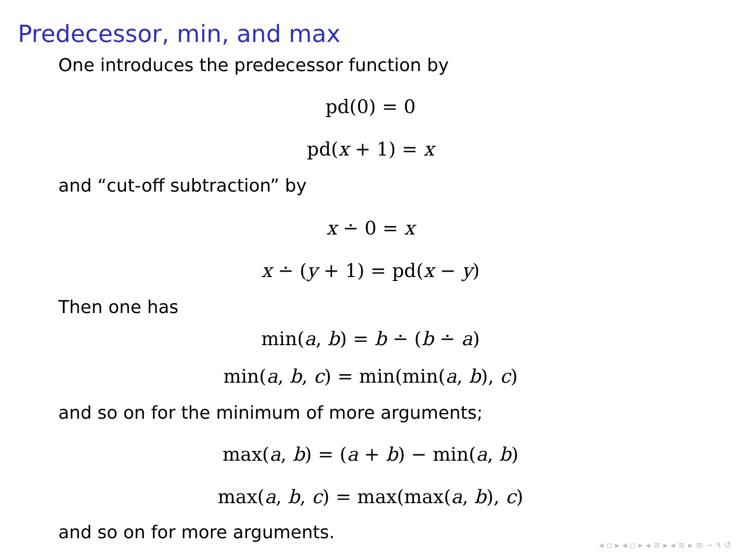Predecessor, min, and max
One introduces the predecessor function by
pd(0) = 0
pd(x + 1) = x
and “cut-off subtraction” by
x ∸ 0 = x
x ∸ (y + 1) = pd(x − y)
Then one has
min(a, b) = b ∸ (b ∸ a)
min(a, b, c) = min(min(a, b), c)
and so on for the minimum of more arguments;
max(a, b) = (a + b) − min(a, b)
max(a, b, c) = max(max(a, b), c)
and so on for more arguments.
◂ ▫ ▸ ◂ ▫ ▸ ◂ ≡ ▸ ◂ ≡ ▸ ≡ ∽ ۹ ↺